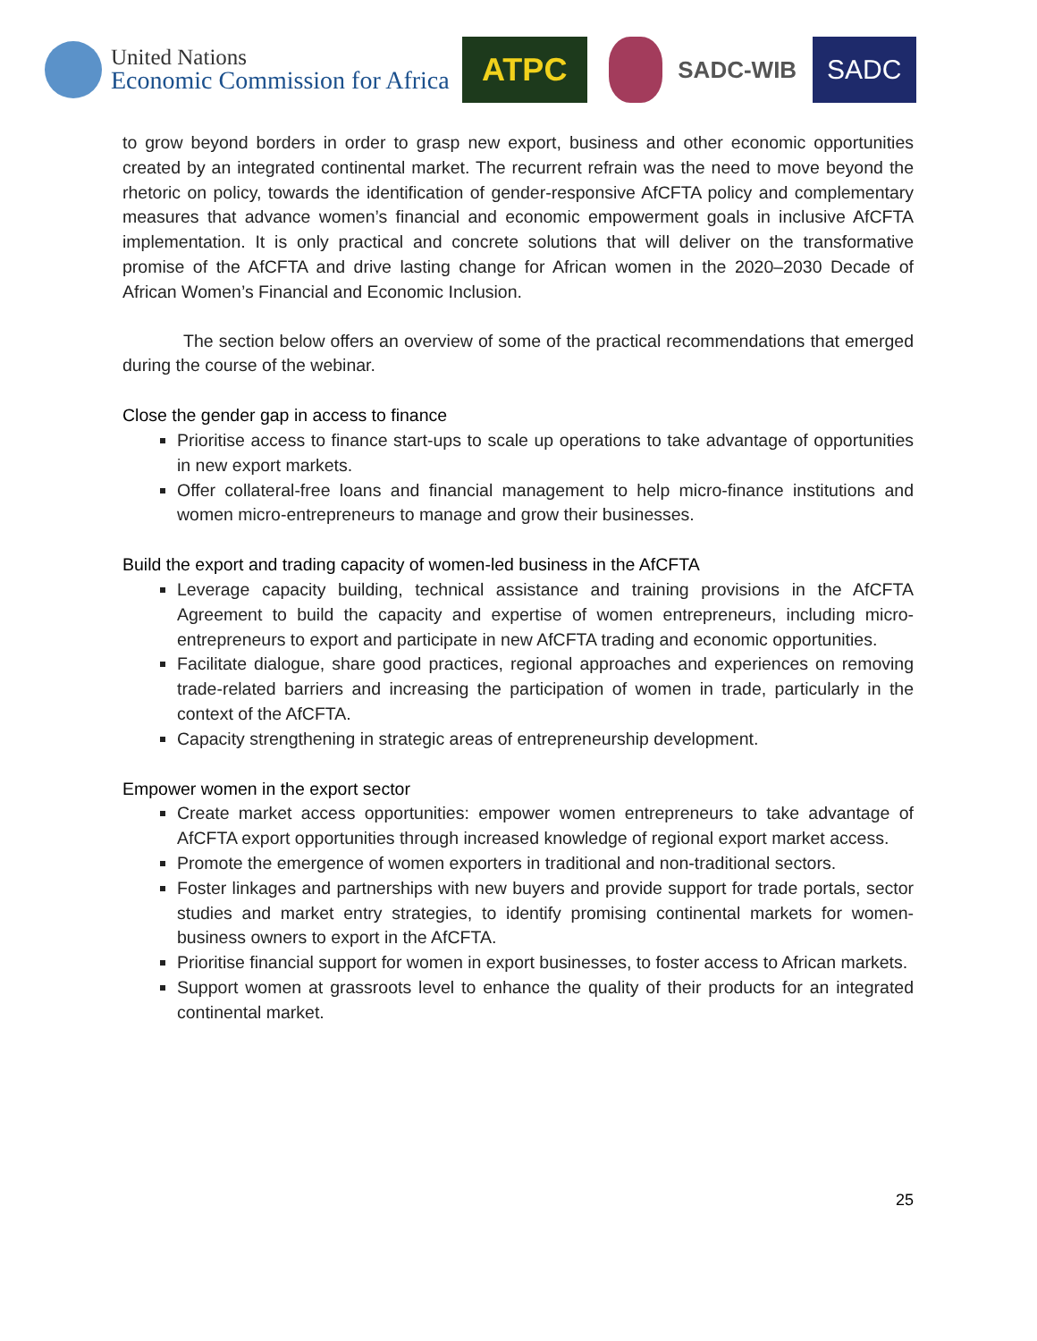United Nations
Economic Commission for Africa
ATPC
SADC-WIB
SADC
to grow beyond borders in order to grasp new export, business and other economic opportunities created by an integrated continental market. The recurrent refrain was the need to move beyond the rhetoric on policy, towards the identification of gender-responsive AfCFTA policy and complementary measures that advance women’s financial and economic empowerment goals in inclusive AfCFTA implementation. It is only practical and concrete solutions that will deliver on the transformative promise of the AfCFTA and drive lasting change for African women in the 2020–2030 Decade of African Women’s Financial and Economic Inclusion.
The section below offers an overview of some of the practical recommendations that emerged during the course of the webinar.
Close the gender gap in access to finance
Prioritise access to finance start-ups to scale up operations to take advantage of opportunities in new export markets.
Offer collateral-free loans and financial management to help micro-finance institutions and women micro-entrepreneurs to manage and grow their businesses.
Build the export and trading capacity of women-led business in the AfCFTA
Leverage capacity building, technical assistance and training provisions in the AfCFTA Agreement to build the capacity and expertise of women entrepreneurs, including micro-entrepreneurs to export and participate in new AfCFTA trading and economic opportunities.
Facilitate dialogue, share good practices, regional approaches and experiences on removing trade-related barriers and increasing the participation of women in trade, particularly in the context of the AfCFTA.
Capacity strengthening in strategic areas of entrepreneurship development.
Empower women in the export sector
Create market access opportunities: empower women entrepreneurs to take advantage of AfCFTA export opportunities through increased knowledge of regional export market access.
Promote the emergence of women exporters in traditional and non-traditional sectors.
Foster linkages and partnerships with new buyers and provide support for trade portals, sector studies and market entry strategies, to identify promising continental markets for women-business owners to export in the AfCFTA.
Prioritise financial support for women in export businesses, to foster access to African markets.
Support women at grassroots level to enhance the quality of their products for an integrated continental market.
25